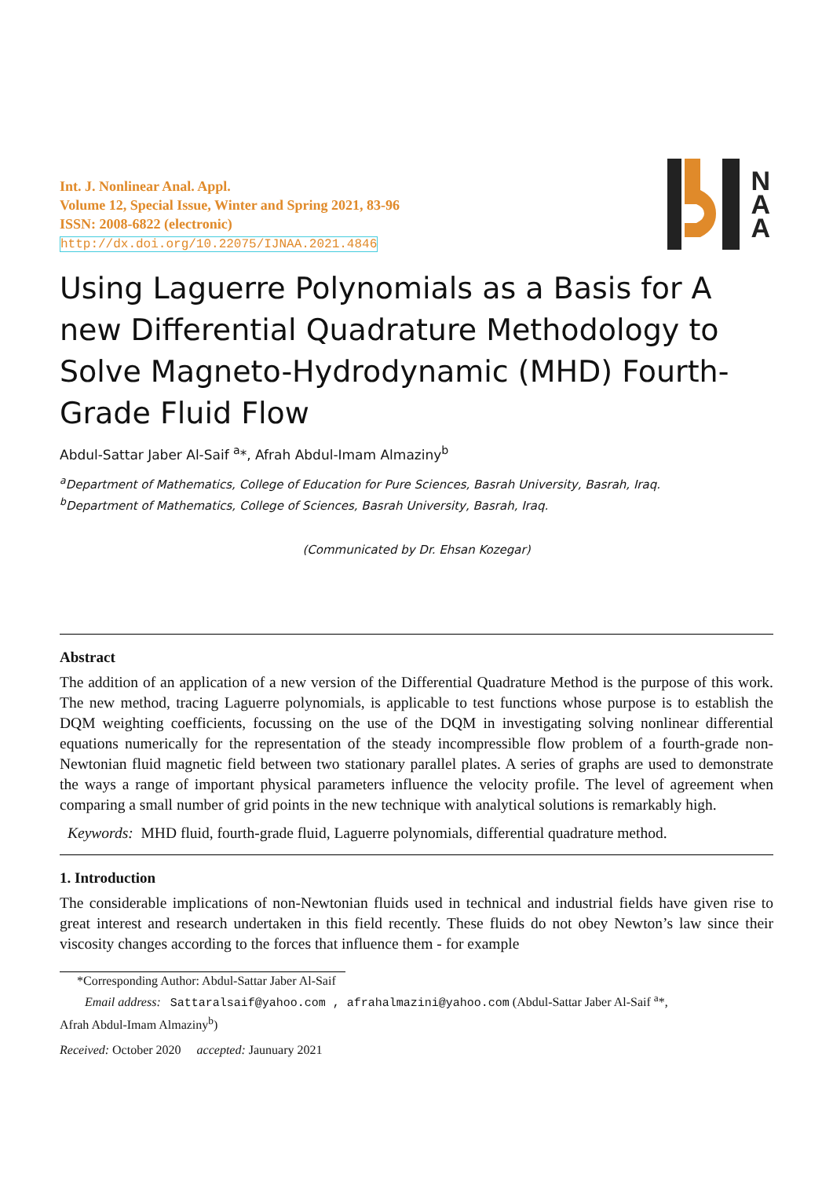Int. J. Nonlinear Anal. Appl.
Volume 12, Special Issue, Winter and Spring 2021, 83-96
ISSN: 2008-6822 (electronic)
http://dx.doi.org/10.22075/IJNAA.2021.4846
N
A
A
Using Laguerre Polynomials as a Basis for A new Differential Quadrature Methodology to Solve Magneto-Hydrodynamic (MHD) Fourth-Grade Fluid Flow
Abdul-Sattar Jaber Al-Saif <sup>a</sup>*, Afrah Abdul-Imam Almaziny<sup>b</sup>
<sup>a</sup> Department of Mathematics, College of Education for Pure Sciences, Basrah University, Basrah, Iraq.
<sup>b</sup> Department of Mathematics, College of Sciences, Basrah University, Basrah, Iraq.
(Communicated by Dr. Ehsan Kozegar)
Abstract
The addition of an application of a new version of the Differential Quadrature Method is the purpose of this work. The new method, tracing Laguerre polynomials, is applicable to test functions whose purpose is to establish the DQM weighting coefficients, focussing on the use of the DQM in investigating solving nonlinear differential equations numerically for the representation of the steady incompressible flow problem of a fourth-grade non-Newtonian fluid magnetic field between two stationary parallel plates. A series of graphs are used to demonstrate the ways a range of important physical parameters influence the velocity profile. The level of agreement when comparing a small number of grid points in the new technique with analytical solutions is remarkably high.
Keywords: MHD fluid, fourth-grade fluid, Laguerre polynomials, differential quadrature method.
1. Introduction
The considerable implications of non-Newtonian fluids used in technical and industrial fields have given rise to great interest and research undertaken in this field recently. These fluids do not obey Newton’s law since their viscosity changes according to the forces that influence them - for example
*Corresponding Author: Abdul-Sattar Jaber Al-Saif
Email address: Sattaralsaif@yahoo.com , afrahalmazini@yahoo.com (Abdul-Sattar Jaber Al-Saif <sup>a</sup>*,
Afrah Abdul-Imam Almaziny<sup>b</sup>)
Received: October 2020 accepted: Jaunuary 2021